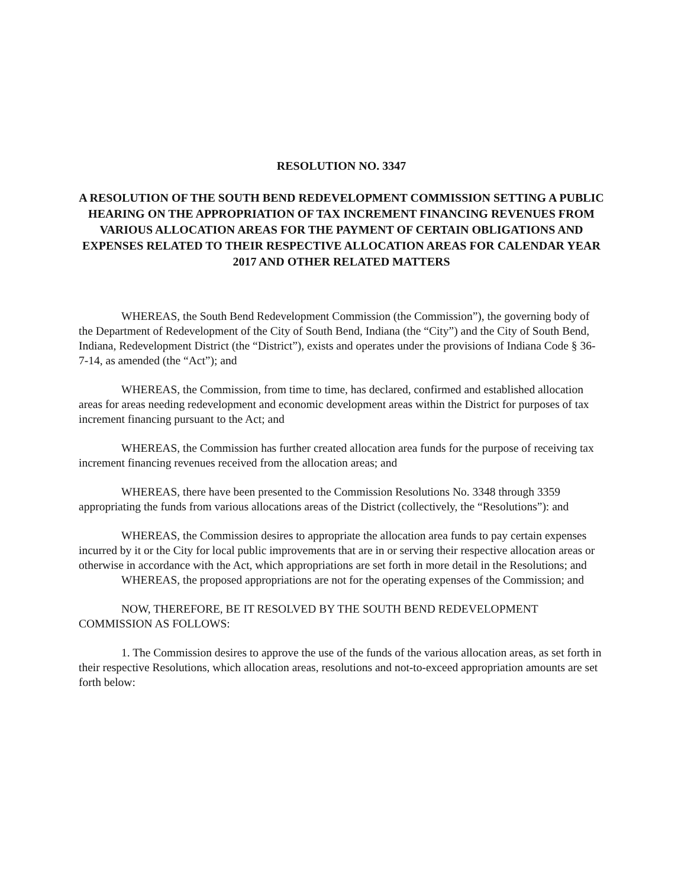RESOLUTION NO. 3347
A RESOLUTION OF THE SOUTH BEND REDEVELOPMENT COMMISSION SETTING A PUBLIC HEARING ON THE APPROPRIATION OF TAX INCREMENT FINANCING REVENUES FROM VARIOUS ALLOCATION AREAS FOR THE PAYMENT OF CERTAIN OBLIGATIONS AND EXPENSES RELATED TO THEIR RESPECTIVE ALLOCATION AREAS FOR CALENDAR YEAR 2017 AND OTHER RELATED MATTERS
WHEREAS, the South Bend Redevelopment Commission (the Commission”), the governing body of the Department of Redevelopment of the City of South Bend, Indiana (the “City”) and the City of South Bend, Indiana, Redevelopment District (the “District”), exists and operates under the provisions of Indiana Code § 36-7-14, as amended (the “Act”); and
WHEREAS, the Commission, from time to time, has declared, confirmed and established allocation areas for areas needing redevelopment and economic development areas within the District for purposes of tax increment financing pursuant to the Act; and
WHEREAS, the Commission has further created allocation area funds for the purpose of receiving tax increment financing revenues received from the allocation areas; and
WHEREAS, there have been presented to the Commission Resolutions No. 3348 through 3359 appropriating the funds from various allocations areas of the District (collectively, the “Resolutions”): and
WHEREAS, the Commission desires to appropriate the allocation area funds to pay certain expenses incurred by it or the City for local public improvements that are in or serving their respective allocation areas or otherwise in accordance with the Act, which appropriations are set forth in more detail in the Resolutions; and
WHEREAS, the proposed appropriations are not for the operating expenses of the Commission; and
NOW, THEREFORE, BE IT RESOLVED BY THE SOUTH BEND REDEVELOPMENT COMMISSION AS FOLLOWS:
1. The Commission desires to approve the use of the funds of the various allocation areas, as set forth in their respective Resolutions, which allocation areas, resolutions and not-to-exceed appropriation amounts are set forth below: